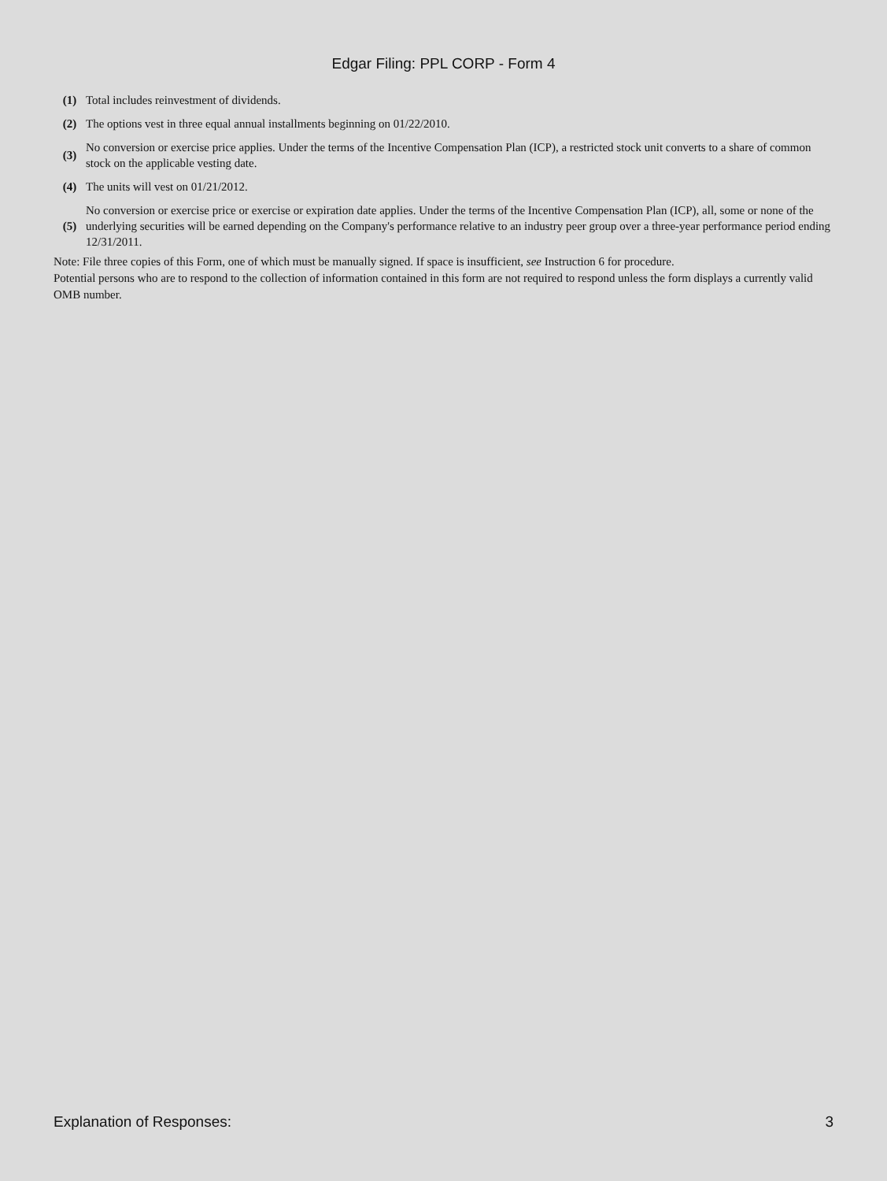Edgar Filing: PPL CORP - Form 4
| (1) | Total includes reinvestment of dividends. |
| (2) | The options vest in three equal annual installments beginning on 01/22/2010. |
| (3) | No conversion or exercise price applies. Under the terms of the Incentive Compensation Plan (ICP), a restricted stock unit converts to a share of common stock on the applicable vesting date. |
| (4) | The units will vest on 01/21/2012. |
| (5) | No conversion or exercise price or exercise or expiration date applies. Under the terms of the Incentive Compensation Plan (ICP), all, some or none of the underlying securities will be earned depending on the Company's performance relative to an industry peer group over a three-year performance period ending 12/31/2011. |
Note: File three copies of this Form, one of which must be manually signed. If space is insufficient, see Instruction 6 for procedure.
Potential persons who are to respond to the collection of information contained in this form are not required to respond unless the form displays a currently valid OMB number.
Explanation of Responses: 3